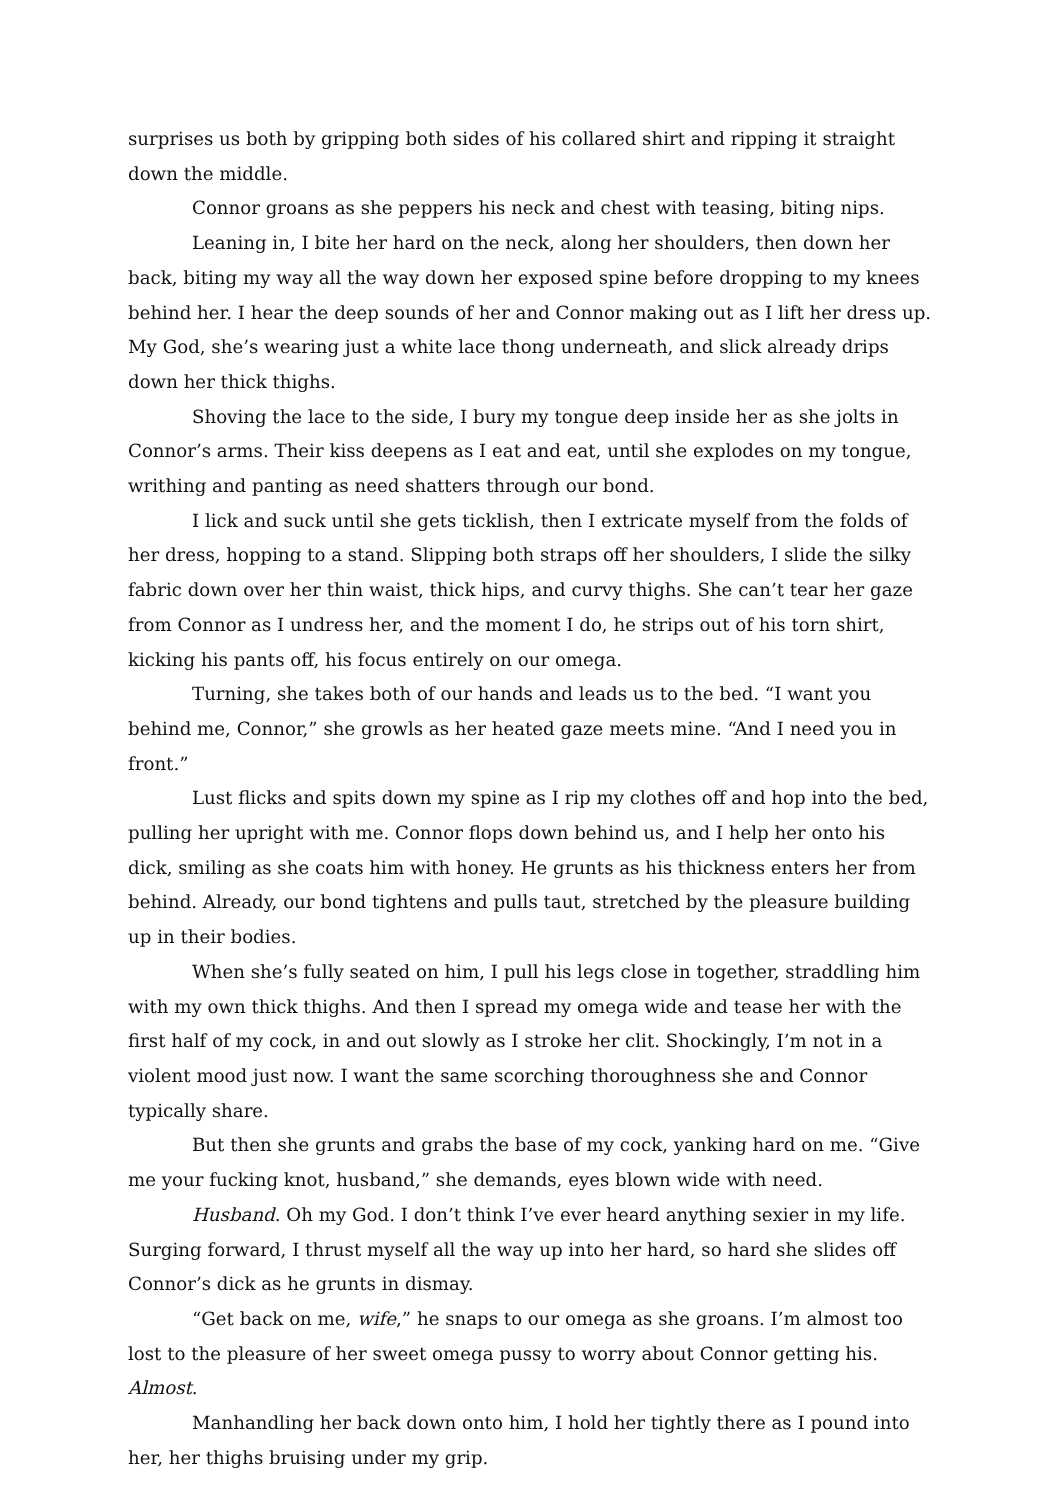surprises us both by gripping both sides of his collared shirt and ripping it straight down the middle.
Connor groans as she peppers his neck and chest with teasing, biting nips.
Leaning in, I bite her hard on the neck, along her shoulders, then down her back, biting my way all the way down her exposed spine before dropping to my knees behind her. I hear the deep sounds of her and Connor making out as I lift her dress up. My God, she’s wearing just a white lace thong underneath, and slick already drips down her thick thighs.
Shoving the lace to the side, I bury my tongue deep inside her as she jolts in Connor’s arms. Their kiss deepens as I eat and eat, until she explodes on my tongue, writhing and panting as need shatters through our bond.
I lick and suck until she gets ticklish, then I extricate myself from the folds of her dress, hopping to a stand. Slipping both straps off her shoulders, I slide the silky fabric down over her thin waist, thick hips, and curvy thighs. She can’t tear her gaze from Connor as I undress her, and the moment I do, he strips out of his torn shirt, kicking his pants off, his focus entirely on our omega.
Turning, she takes both of our hands and leads us to the bed. “I want you behind me, Connor,” she growls as her heated gaze meets mine. “And I need you in front.”
Lust flicks and spits down my spine as I rip my clothes off and hop into the bed, pulling her upright with me. Connor flops down behind us, and I help her onto his dick, smiling as she coats him with honey. He grunts as his thickness enters her from behind. Already, our bond tightens and pulls taut, stretched by the pleasure building up in their bodies.
When she’s fully seated on him, I pull his legs close in together, straddling him with my own thick thighs. And then I spread my omega wide and tease her with the first half of my cock, in and out slowly as I stroke her clit. Shockingly, I’m not in a violent mood just now. I want the same scorching thoroughness she and Connor typically share.
But then she grunts and grabs the base of my cock, yanking hard on me. “Give me your fucking knot, husband,” she demands, eyes blown wide with need.
Husband. Oh my God. I don’t think I’ve ever heard anything sexier in my life. Surging forward, I thrust myself all the way up into her hard, so hard she slides off Connor’s dick as he grunts in dismay.
“Get back on me, wife,” he snaps to our omega as she groans. I’m almost too lost to the pleasure of her sweet omega pussy to worry about Connor getting his. Almost.
Manhandling her back down onto him, I hold her tightly there as I pound into her, her thighs bruising under my grip.